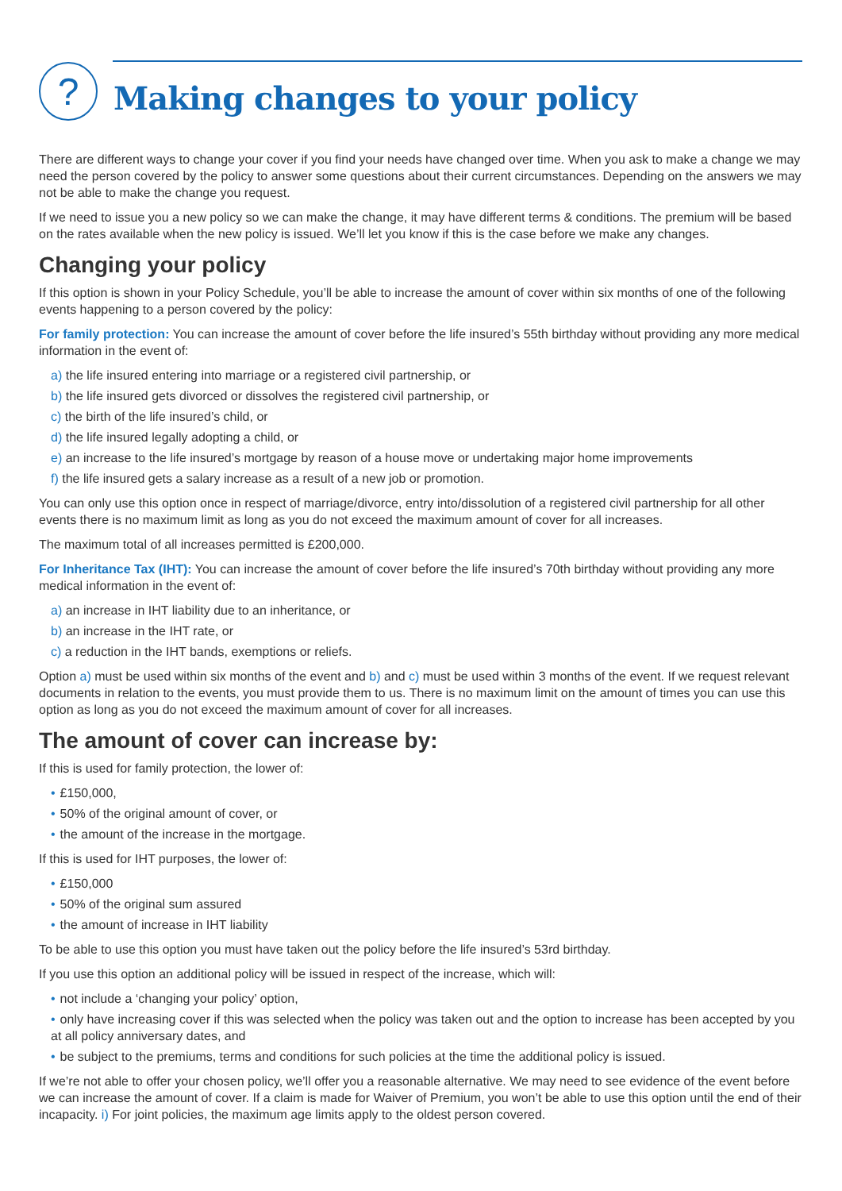?
Making changes to your policy
There are different ways to change your cover if you find your needs have changed over time. When you ask to make a change we may need the person covered by the policy to answer some questions about their current circumstances. Depending on the answers we may not be able to make the change you request.
If we need to issue you a new policy so we can make the change, it may have different terms & conditions. The premium will be based on the rates available when the new policy is issued. We’ll let you know if this is the case before we make any changes.
Changing your policy
If this option is shown in your Policy Schedule, you’ll be able to increase the amount of cover within six months of one of the following events happening to a person covered by the policy:
For family protection: You can increase the amount of cover before the life insured’s 55th birthday without providing any more medical information in the event of:
a) the life insured entering into marriage or a registered civil partnership, or
b) the life insured gets divorced or dissolves the registered civil partnership, or
c) the birth of the life insured’s child, or
d) the life insured legally adopting a child, or
e) an increase to the life insured’s mortgage by reason of a house move or undertaking major home improvements
f) the life insured gets a salary increase as a result of a new job or promotion.
You can only use this option once in respect of marriage/divorce, entry into/dissolution of a registered civil partnership for all other events there is no maximum limit as long as you do not exceed the maximum amount of cover for all increases.
The maximum total of all increases permitted is £200,000.
For Inheritance Tax (IHT): You can increase the amount of cover before the life insured’s 70th birthday without providing any more medical information in the event of:
a) an increase in IHT liability due to an inheritance, or
b) an increase in the IHT rate, or
c) a reduction in the IHT bands, exemptions or reliefs.
Option a) must be used within six months of the event and b) and c) must be used within 3 months of the event. If we request relevant documents in relation to the events, you must provide them to us. There is no maximum limit on the amount of times you can use this option as long as you do not exceed the maximum amount of cover for all increases.
The amount of cover can increase by:
If this is used for family protection, the lower of:
• £150,000,
• 50% of the original amount of cover, or
• the amount of the increase in the mortgage.
If this is used for IHT purposes, the lower of:
• £150,000
• 50% of the original sum assured
• the amount of increase in IHT liability
To be able to use this option you must have taken out the policy before the life insured’s 53rd birthday.
If you use this option an additional policy will be issued in respect of the increase, which will:
• not include a ‘changing your policy’ option,
• only have increasing cover if this was selected when the policy was taken out and the option to increase has been accepted by you at all policy anniversary dates, and
• be subject to the premiums, terms and conditions for such policies at the time the additional policy is issued.
If we’re not able to offer your chosen policy, we’ll offer you a reasonable alternative. We may need to see evidence of the event before we can increase the amount of cover. If a claim is made for Waiver of Premium, you won’t be able to use this option until the end of their incapacity. i) For joint policies, the maximum age limits apply to the oldest person covered.